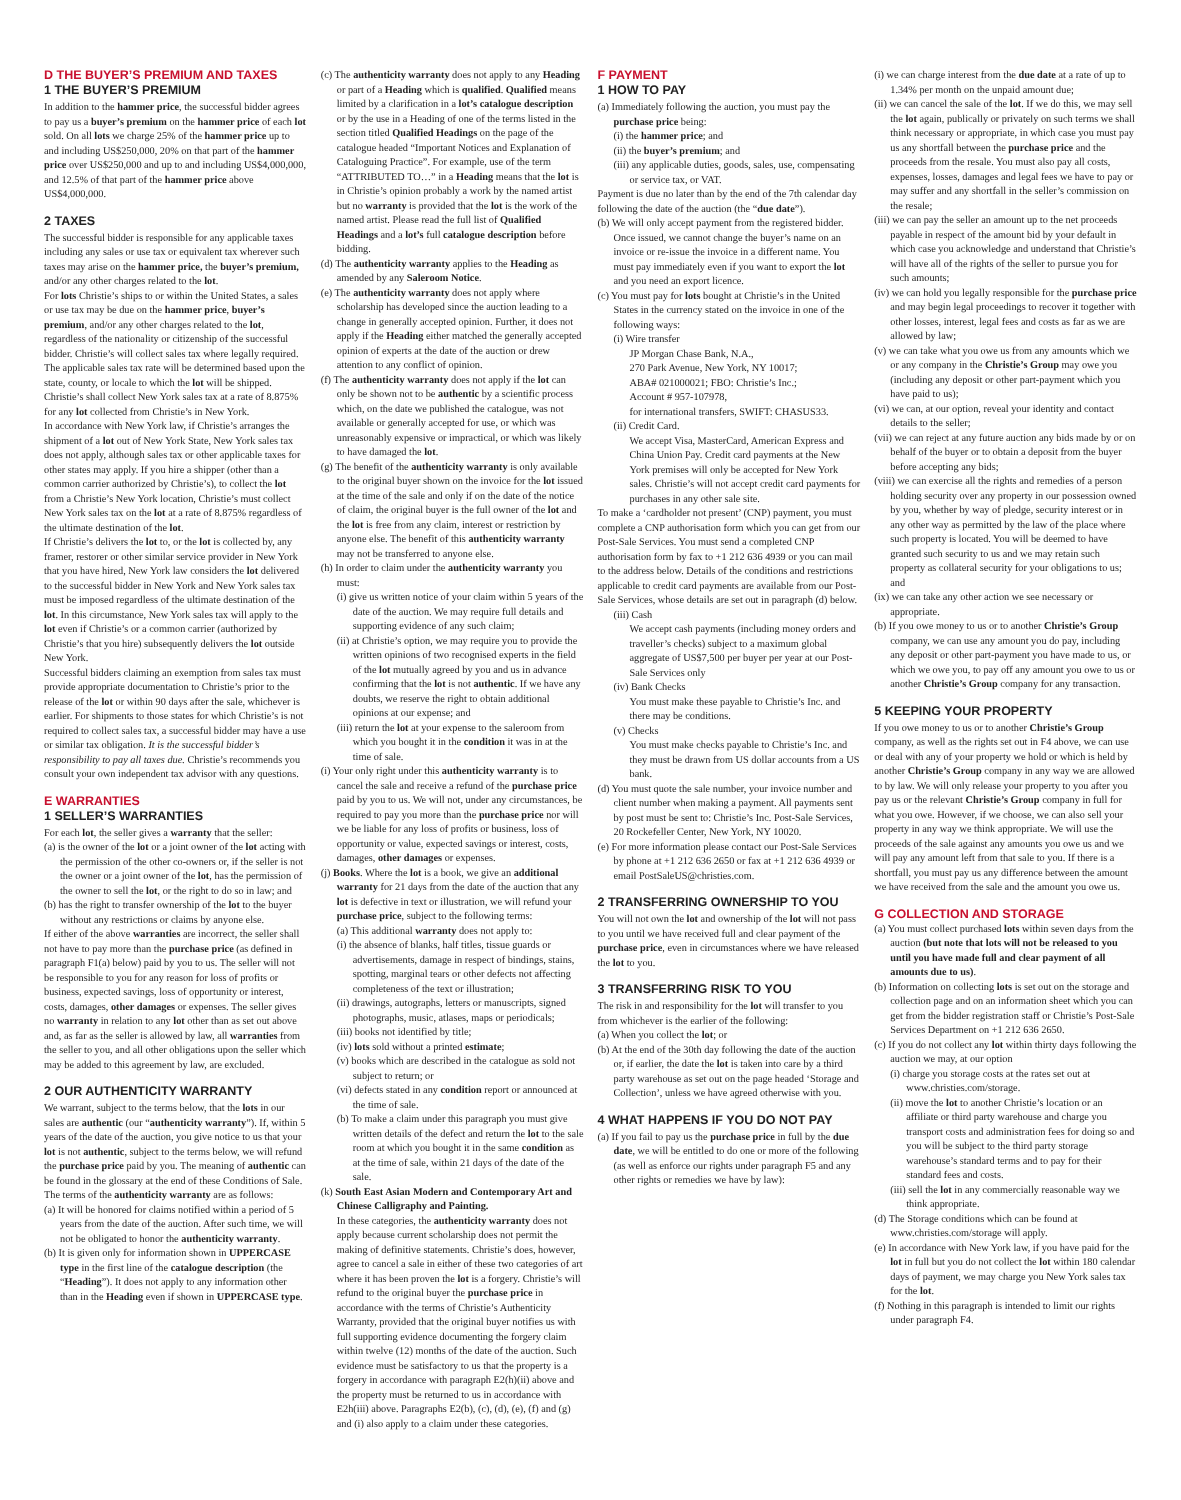D THE BUYER’S PREMIUM AND TAXES
1 THE BUYER’S PREMIUM
In addition to the hammer price, the successful bidder agrees to pay us a buyer’s premium on the hammer price of each lot sold. On all lots we charge 25% of the hammer price up to and including US$250,000, 20% on that part of the hammer price over US$250,000 and up to and including US$4,000,000, and 12.5% of that part of the hammer price above US$4,000,000.
2 TAXES
The successful bidder is responsible for any applicable taxes including any sales or use tax or equivalent tax wherever such taxes may arise on the hammer price, the buyer’s premium, and/or any other charges related to the lot.
For lots Christie’s ships to or within the United States, a sales or use tax may be due on the hammer price, buyer’s premium, and/or any other charges related to the lot, regardless of the nationality or citizenship of the successful bidder. Christie’s will collect sales tax where legally required. The applicable sales tax rate will be determined based upon the state, county, or locale to which the lot will be shipped. Christie’s shall collect New York sales tax at a rate of 8.875% for any lot collected from Christie’s in New York.
In accordance with New York law, if Christie’s arranges the shipment of a lot out of New York State, New York sales tax does not apply, although sales tax or other applicable taxes for other states may apply. If you hire a shipper (other than a common carrier authorized by Christie’s), to collect the lot from a Christie’s New York location, Christie’s must collect New York sales tax on the lot at a rate of 8.875% regardless of the ultimate destination of the lot.
If Christie’s delivers the lot to, or the lot is collected by, any framer, restorer or other similar service provider in New York that you have hired, New York law considers the lot delivered to the successful bidder in New York and New York sales tax must be imposed regardless of the ultimate destination of the lot. In this circumstance, New York sales tax will apply to the lot even if Christie’s or a common carrier (authorized by Christie’s that you hire) subsequently delivers the lot outside New York.
Successful bidders claiming an exemption from sales tax must provide appropriate documentation to Christie’s prior to the release of the lot or within 90 days after the sale, whichever is earlier. For shipments to those states for which Christie’s is not required to collect sales tax, a successful bidder may have a use or similar tax obligation. It is the successful bidder’s responsibility to pay all taxes due. Christie’s recommends you consult your own independent tax advisor with any questions.
E WARRANTIES
1 SELLER’S WARRANTIES
For each lot, the seller gives a warranty that the seller:
(a) is the owner of the lot or a joint owner of the lot acting with the permission of the other co-owners or, if the seller is not the owner or a joint owner of the lot, has the permission of the owner to sell the lot, or the right to do so in law; and
(b) has the right to transfer ownership of the lot to the buyer without any restrictions or claims by anyone else.
If either of the above warranties are incorrect, the seller shall not have to pay more than the purchase price (as defined in paragraph F1(a) below) paid by you to us. The seller will not be responsible to you for any reason for loss of profits or business, expected savings, loss of opportunity or interest, costs, damages, other damages or expenses. The seller gives no warranty in relation to any lot other than as set out above and, as far as the seller is allowed by law, all warranties from the seller to you, and all other obligations upon the seller which may be added to this agreement by law, are excluded.
2 OUR AUTHENTICITY WARRANTY
We warrant, subject to the terms below, that the lots in our sales are authentic (our “authenticity warranty”). If, within 5 years of the date of the auction, you give notice to us that your lot is not authentic, subject to the terms below, we will refund the purchase price paid by you. The meaning of authentic can be found in the glossary at the end of these Conditions of Sale. The terms of the authenticity warranty are as follows:
(a) It will be honored for claims notified within a period of 5 years from the date of the auction. After such time, we will not be obligated to honor the authenticity warranty.
(b) It is given only for information shown in UPPERCASE type in the first line of the catalogue description (the “Heading”). It does not apply to any information other than in the Heading even if shown in UPPERCASE type.
(c) The authenticity warranty does not apply to any Heading or part of a Heading which is qualified. Qualified means limited by a clarification in a lot’s catalogue description or by the use in a Heading of one of the terms listed in the section titled Qualified Headings on the page of the catalogue headed “Important Notices and Explanation of Cataloguing Practice”. For example, use of the term “ATTRIBUTED TO…” in a Heading means that the lot is in Christie’s opinion probably a work by the named artist but no warranty is provided that the lot is the work of the named artist. Please read the full list of Qualified Headings and a lot’s full catalogue description before bidding.
(d) The authenticity warranty applies to the Heading as amended by any Saleroom Notice.
(e) The authenticity warranty does not apply where scholarship has developed since the auction leading to a change in generally accepted opinion. Further, it does not apply if the Heading either matched the generally accepted opinion of experts at the date of the auction or drew attention to any conflict of opinion.
(f) The authenticity warranty does not apply if the lot can only be shown not to be authentic by a scientific process which, on the date we published the catalogue, was not available or generally accepted for use, or which was unreasonably expensive or impractical, or which was likely to have damaged the lot.
(g) The benefit of the authenticity warranty is only available to the original buyer shown on the invoice for the lot issued at the time of the sale and only if on the date of the notice of claim, the original buyer is the full owner of the lot and the lot is free from any claim, interest or restriction by anyone else. The benefit of this authenticity warranty may not be transferred to anyone else.
(h) In order to claim under the authenticity warranty you must:
(i) give us written notice of your claim within 5 years of the date of the auction. We may require full details and supporting evidence of any such claim;
(ii) at Christie’s option, we may require you to provide the written opinions of two recognised experts in the field of the lot mutually agreed by you and us in advance confirming that the lot is not authentic. If we have any doubts, we reserve the right to obtain additional opinions at our expense; and
(iii) return the lot at your expense to the saleroom from which you bought it in the condition it was in at the time of sale.
(i) Your only right under this authenticity warranty is to cancel the sale and receive a refund of the purchase price paid by you to us. We will not, under any circumstances, be required to pay you more than the purchase price nor will we be liable for any loss of profits or business, loss of opportunity or value, expected savings or interest, costs, damages, other damages or expenses.
(j) Books. Where the lot is a book, we give an additional warranty for 21 days from the date of the auction that any lot is defective in text or illustration, we will refund your purchase price, subject to the following terms:
(a) This additional warranty does not apply to:
(i) the absence of blanks, half titles, tissue guards or advertisements, damage in respect of bindings, stains, spotting, marginal tears or other defects not affecting completeness of the text or illustration;
(ii) drawings, autographs, letters or manuscripts, signed photographs, music, atlases, maps or periodicals;
(iii) books not identified by title;
(iv) lots sold without a printed estimate;
(v) books which are described in the catalogue as sold not subject to return; or
(vi) defects stated in any condition report or announced at the time of sale.
(b) To make a claim under this paragraph you must give written details of the defect and return the lot to the sale room at which you bought it in the same condition as at the time of sale, within 21 days of the date of the sale.
(k) South East Asian Modern and Contemporary Art and Chinese Calligraphy and Painting.
In these categories, the authenticity warranty does not apply because current scholarship does not permit the making of definitive statements. Christie’s does, however, agree to cancel a sale in either of these two categories of art where it has been proven the lot is a forgery. Christie’s will refund to the original buyer the purchase price in accordance with the terms of Christie’s Authenticity Warranty, provided that the original buyer notifies us with full supporting evidence documenting the forgery claim within twelve (12) months of the date of the auction. Such evidence must be satisfactory to us that the property is a forgery in accordance with paragraph E2(h)(ii) above and the property must be returned to us in accordance with E2h(iii) above. Paragraphs E2(b), (c), (d), (e), (f) and (g) and (i) also apply to a claim under these categories.
F PAYMENT
1 HOW TO PAY
(a) Immediately following the auction, you must pay the purchase price being:
(i) the hammer price; and
(ii) the buyer’s premium; and
(iii) any applicable duties, goods, sales, use, compensating or service tax, or VAT.
Payment is due no later than by the end of the 7th calendar day following the date of the auction (the “due date”).
(b) We will only accept payment from the registered bidder. Once issued, we cannot change the buyer’s name on an invoice or re-issue the invoice in a different name. You must pay immediately even if you want to export the lot and you need an export licence.
(c) You must pay for lots bought at Christie’s in the United States in the currency stated on the invoice in one of the following ways:
(i) Wire transfer
JP Morgan Chase Bank, N.A.,
270 Park Avenue, New York, NY 10017;
ABA# 021000021; FBO: Christie’s Inc.;
Account # 957-107978,
for international transfers, SWIFT: CHASUS33.
(ii) Credit Card.
We accept Visa, MasterCard, American Express and China Union Pay. Credit card payments at the New York premises will only be accepted for New York sales. Christie’s will not accept credit card payments for purchases in any other sale site.
To make a ‘cardholder not present’ (CNP) payment, you must complete a CNP authorisation form which you can get from our Post-Sale Services. You must send a completed CNP authorisation form by fax to +1 212 636 4939 or you can mail to the address below. Details of the conditions and restrictions applicable to credit card payments are available from our Post-Sale Services, whose details are set out in paragraph (d) below.
(iii) Cash
We accept cash payments (including money orders and traveller’s checks) subject to a maximum global aggregate of US$7,500 per buyer per year at our Post-Sale Services only
(iv) Bank Checks
You must make these payable to Christie’s Inc. and there may be conditions.
(v) Checks
You must make checks payable to Christie’s Inc. and they must be drawn from US dollar accounts from a US bank.
(d) You must quote the sale number, your invoice number and client number when making a payment. All payments sent by post must be sent to: Christie’s Inc. Post-Sale Services, 20 Rockefeller Center, New York, NY 10020.
(e) For more information please contact our Post-Sale Services by phone at +1 212 636 2650 or fax at +1 212 636 4939 or email PostSaleUS@christies.com.
2 TRANSFERRING OWNERSHIP TO YOU
You will not own the lot and ownership of the lot will not pass to you until we have received full and clear payment of the purchase price, even in circumstances where we have released the lot to you.
3 TRANSFERRING RISK TO YOU
The risk in and responsibility for the lot will transfer to you from whichever is the earlier of the following:
(a) When you collect the lot; or
(b) At the end of the 30th day following the date of the auction or, if earlier, the date the lot is taken into care by a third party warehouse as set out on the page headed ‘Storage and Collection’, unless we have agreed otherwise with you.
4 WHAT HAPPENS IF YOU DO NOT PAY
(a) If you fail to pay us the purchase price in full by the due date, we will be entitled to do one or more of the following (as well as enforce our rights under paragraph F5 and any other rights or remedies we have by law):
(i) we can charge interest from the due date at a rate of up to 1.34% per month on the unpaid amount due;
(ii) we can cancel the sale of the lot. If we do this, we may sell the lot again, publically or privately on such terms we shall think necessary or appropriate, in which case you must pay us any shortfall between the purchase price and the proceeds from the resale. You must also pay all costs, expenses, losses, damages and legal fees we have to pay or may suffer and any shortfall in the seller’s commission on the resale;
(iii) we can pay the seller an amount up to the net proceeds payable in respect of the amount bid by your default in which case you acknowledge and understand that Christie’s will have all of the rights of the seller to pursue you for such amounts;
(iv) we can hold you legally responsible for the purchase price and may begin legal proceedings to recover it together with other losses, interest, legal fees and costs as far as we are allowed by law;
(v) we can take what you owe us from any amounts which we or any company in the Christie’s Group may owe you (including any deposit or other part-payment which you have paid to us);
(vi) we can, at our option, reveal your identity and contact details to the seller;
(vii) we can reject at any future auction any bids made by or on behalf of the buyer or to obtain a deposit from the buyer before accepting any bids;
(viii) we can exercise all the rights and remedies of a person holding security over any property in our possession owned by you, whether by way of pledge, security interest or in any other way as permitted by the law of the place where such property is located. You will be deemed to have granted such security to us and we may retain such property as collateral security for your obligations to us; and
(ix) we can take any other action we see necessary or appropriate.
(b) If you owe money to us or to another Christie’s Group company, we can use any amount you do pay, including any deposit or other part-payment you have made to us, or which we owe you, to pay off any amount you owe to us or another Christie’s Group company for any transaction.
5 KEEPING YOUR PROPERTY
If you owe money to us or to another Christie’s Group company, as well as the rights set out in F4 above, we can use or deal with any of your property we hold or which is held by another Christie’s Group company in any way we are allowed to by law. We will only release your property to you after you pay us or the relevant Christie’s Group company in full for what you owe. However, if we choose, we can also sell your property in any way we think appropriate. We will use the proceeds of the sale against any amounts you owe us and we will pay any amount left from that sale to you. If there is a shortfall, you must pay us any difference between the amount we have received from the sale and the amount you owe us.
G COLLECTION AND STORAGE
(a) You must collect purchased lots within seven days from the auction (but note that lots will not be released to you until you have made full and clear payment of all amounts due to us).
(b) Information on collecting lots is set out on the storage and collection page and on an information sheet which you can get from the bidder registration staff or Christie’s Post-Sale Services Department on +1 212 636 2650.
(c) If you do not collect any lot within thirty days following the auction we may, at our option
(i) charge you storage costs at the rates set out at www.christies.com/storage.
(ii) move the lot to another Christie’s location or an affiliate or third party warehouse and charge you transport costs and administration fees for doing so and you will be subject to the third party storage warehouse’s standard terms and to pay for their standard fees and costs.
(iii) sell the lot in any commercially reasonable way we think appropriate.
(d) The Storage conditions which can be found at www.christies.com/storage will apply.
(e) In accordance with New York law, if you have paid for the lot in full but you do not collect the lot within 180 calendar days of payment, we may charge you New York sales tax for the lot.
(f) Nothing in this paragraph is intended to limit our rights under paragraph F4.